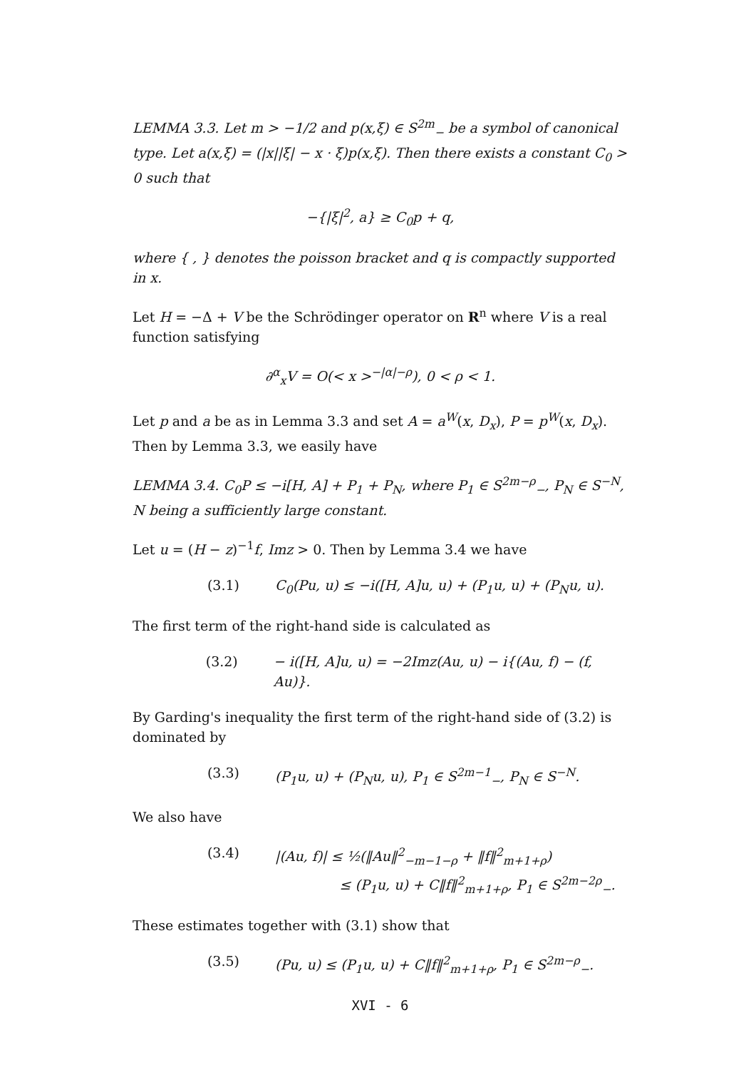LEMMA 3.3. Let m > −1/2 and p(x,ξ) ∈ S<sup>2m</sup><sub>−</sub> be a symbol of canonical type. Let a(x,ξ) = (|x||ξ| − x · ξ)p(x,ξ). Then there exists a constant C<sub>0</sub> > 0 such that
−{|ξ|<sup>2</sup>, a} ≥ C<sub>0</sub>p + q,
where { , } denotes the poisson bracket and q is compactly supported in x.
Let H = −Δ + V be the Schrödinger operator on R<sup>n</sup> where V is a real function satisfying
∂<sup>α</sup><sub>x</sub>V = O(< x ><sup>−|α|−ρ</sup>), 0 < ρ < 1.
Let p and a be as in Lemma 3.3 and set A = a<sup>W</sup>(x, D<sub>x</sub>), P = p<sup>W</sup>(x, D<sub>x</sub>). Then by Lemma 3.3, we easily have
LEMMA 3.4. C<sub>0</sub>P ≤ −i[H, A] + P<sub>1</sub> + P<sub>N</sub>, where P<sub>1</sub> ∈ S<sup>2m−ρ</sup><sub>−</sub>, P<sub>N</sub> ∈ S<sup>−N</sup>, N being a sufficiently large constant.
Let u = (H − z)<sup>−1</sup>f, Imz > 0. Then by Lemma 3.4 we have
(3.1) C<sub>0</sub>(Pu, u) ≤ −i([H, A]u, u) + (P<sub>1</sub>u, u) + (P<sub>N</sub>u, u).
The first term of the right-hand side is calculated as
(3.2) − i([H, A]u, u) = −2Imz(Au, u) − i{(Au, f) − (f, Au)}.
By Garding's inequality the first term of the right-hand side of (3.2) is dominated by
(3.3) (P<sub>1</sub>u, u) + (P<sub>N</sub>u, u), P<sub>1</sub> ∈ S<sup>2m−1</sup><sub>−</sub>, P<sub>N</sub> ∈ S<sup>−N</sup>.
We also have
(3.4) |(Au, f)| ≤ ½(‖Au‖<sup>2</sup><sub>−m−1−ρ</sub> + ‖f‖<sup>2</sup><sub>m+1+ρ</sub>)
≤ (P<sub>1</sub>u, u) + C‖f‖<sup>2</sup><sub>m+1+ρ</sub>, P<sub>1</sub> ∈ S<sup>2m−2ρ</sup><sub>−</sub>.
These estimates together with (3.1) show that
(3.5) (Pu, u) ≤ (P<sub>1</sub>u, u) + C‖f‖<sup>2</sup><sub>m+1+ρ</sub>, P<sub>1</sub> ∈ S<sup>2m−ρ</sup><sub>−</sub>.
XVI - 6